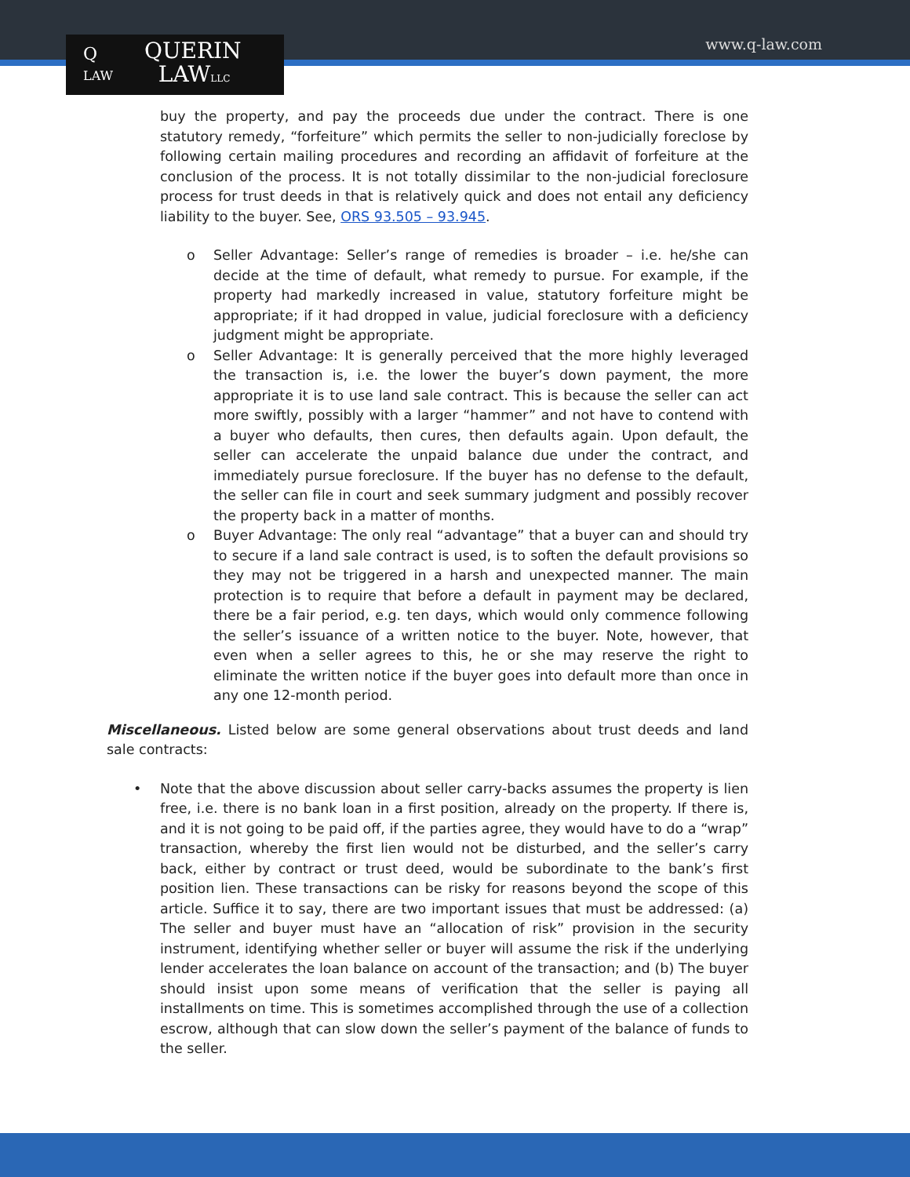Q
LAW QUERIN
LAWLLC
www.q-law.com
buy the property, and pay the proceeds due under the contract. There is one statutory remedy, “forfeiture” which permits the seller to non-judicially foreclose by following certain mailing procedures and recording an affidavit of forfeiture at the conclusion of the process. It is not totally dissimilar to the non-judicial foreclosure process for trust deeds in that is relatively quick and does not entail any deficiency liability to the buyer. See, ORS 93.505 – 93.945.
o Seller Advantage: Seller’s range of remedies is broader – i.e. he/she can decide at the time of default, what remedy to pursue. For example, if the property had markedly increased in value, statutory forfeiture might be appropriate; if it had dropped in value, judicial foreclosure with a deficiency judgment might be appropriate.
o Seller Advantage: It is generally perceived that the more highly leveraged the transaction is, i.e. the lower the buyer’s down payment, the more appropriate it is to use land sale contract. This is because the seller can act more swiftly, possibly with a larger “hammer” and not have to contend with a buyer who defaults, then cures, then defaults again. Upon default, the seller can accelerate the unpaid balance due under the contract, and immediately pursue foreclosure. If the buyer has no defense to the default, the seller can file in court and seek summary judgment and possibly recover the property back in a matter of months.
o Buyer Advantage: The only real “advantage” that a buyer can and should try to secure if a land sale contract is used, is to soften the default provisions so they may not be triggered in a harsh and unexpected manner. The main protection is to require that before a default in payment may be declared, there be a fair period, e.g. ten days, which would only commence following the seller’s issuance of a written notice to the buyer. Note, however, that even when a seller agrees to this, he or she may reserve the right to eliminate the written notice if the buyer goes into default more than once in any one 12-month period.
Miscellaneous. Listed below are some general observations about trust deeds and land sale contracts:
• Note that the above discussion about seller carry-backs assumes the property is lien free, i.e. there is no bank loan in a first position, already on the property. If there is, and it is not going to be paid off, if the parties agree, they would have to do a “wrap” transaction, whereby the first lien would not be disturbed, and the seller’s carry back, either by contract or trust deed, would be subordinate to the bank’s first position lien. These transactions can be risky for reasons beyond the scope of this article. Suffice it to say, there are two important issues that must be addressed: (a) The seller and buyer must have an “allocation of risk” provision in the security instrument, identifying whether seller or buyer will assume the risk if the underlying lender accelerates the loan balance on account of the transaction; and (b) The buyer should insist upon some means of verification that the seller is paying all installments on time. This is sometimes accomplished through the use of a collection escrow, although that can slow down the seller’s payment of the balance of funds to the seller.